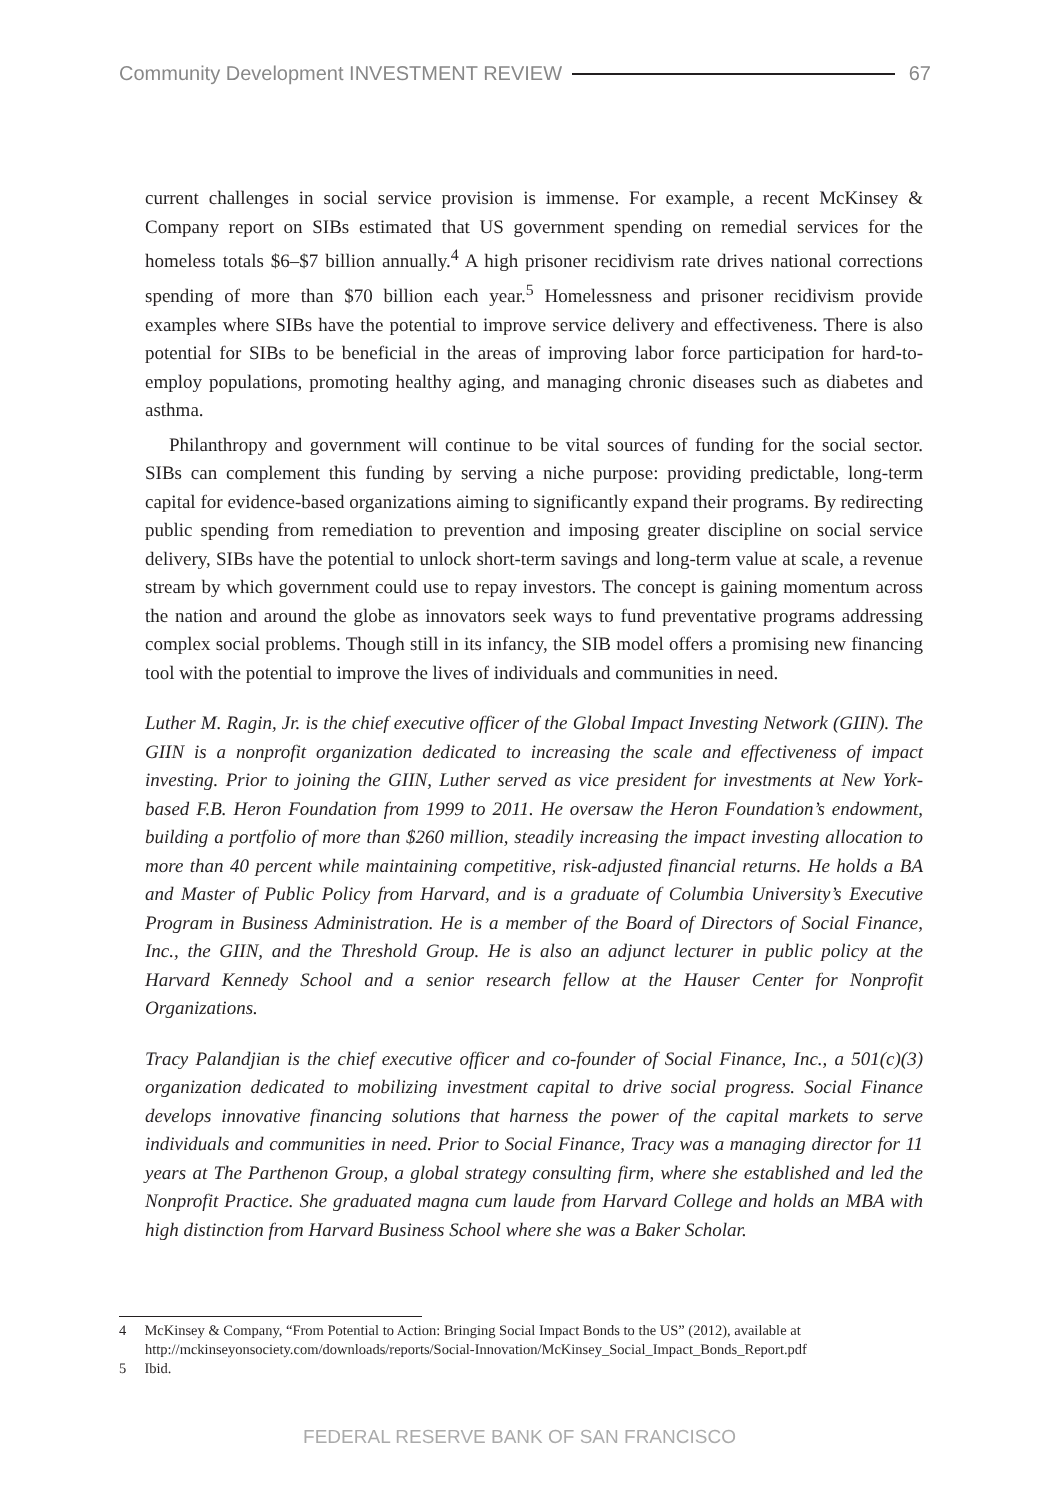Community Development INVESTMENT REVIEW 67
current challenges in social service provision is immense. For example, a recent McKinsey & Company report on SIBs estimated that US government spending on remedial services for the homeless totals $6–$7 billion annually.<sup>4</sup> A high prisoner recidivism rate drives national corrections spending of more than $70 billion each year.<sup>5</sup> Homelessness and prisoner recidivism provide examples where SIBs have the potential to improve service delivery and effectiveness. There is also potential for SIBs to be beneficial in the areas of improving labor force participation for hard-to-employ populations, promoting healthy aging, and managing chronic diseases such as diabetes and asthma.
Philanthropy and government will continue to be vital sources of funding for the social sector. SIBs can complement this funding by serving a niche purpose: providing predictable, long-term capital for evidence-based organizations aiming to significantly expand their programs. By redirecting public spending from remediation to prevention and imposing greater discipline on social service delivery, SIBs have the potential to unlock short-term savings and long-term value at scale, a revenue stream by which government could use to repay investors. The concept is gaining momentum across the nation and around the globe as innovators seek ways to fund preventative programs addressing complex social problems. Though still in its infancy, the SIB model offers a promising new financing tool with the potential to improve the lives of individuals and communities in need.
Luther M. Ragin, Jr. is the chief executive officer of the Global Impact Investing Network (GIIN). The GIIN is a nonprofit organization dedicated to increasing the scale and effectiveness of impact investing. Prior to joining the GIIN, Luther served as vice president for investments at New York-based F.B. Heron Foundation from 1999 to 2011. He oversaw the Heron Foundation’s endowment, building a portfolio of more than $260 million, steadily increasing the impact investing allocation to more than 40 percent while maintaining competitive, risk-adjusted financial returns. He holds a BA and Master of Public Policy from Harvard, and is a graduate of Columbia University’s Executive Program in Business Administration. He is a member of the Board of Directors of Social Finance, Inc., the GIIN, and the Threshold Group. He is also an adjunct lecturer in public policy at the Harvard Kennedy School and a senior research fellow at the Hauser Center for Nonprofit Organizations.
Tracy Palandjian is the chief executive officer and co-founder of Social Finance, Inc., a 501(c)(3) organization dedicated to mobilizing investment capital to drive social progress. Social Finance develops innovative financing solutions that harness the power of the capital markets to serve individuals and communities in need. Prior to Social Finance, Tracy was a managing director for 11 years at The Parthenon Group, a global strategy consulting firm, where she established and led the Nonprofit Practice. She graduated magna cum laude from Harvard College and holds an MBA with high distinction from Harvard Business School where she was a Baker Scholar.
4 McKinsey & Company, “From Potential to Action: Bringing Social Impact Bonds to the US” (2012), available at http://mckinseyonsociety.com/downloads/reports/Social-Innovation/McKinsey_Social_Impact_Bonds_Report.pdf
5 Ibid.
FEDERAL RESERVE BANK OF SAN FRANCISCO